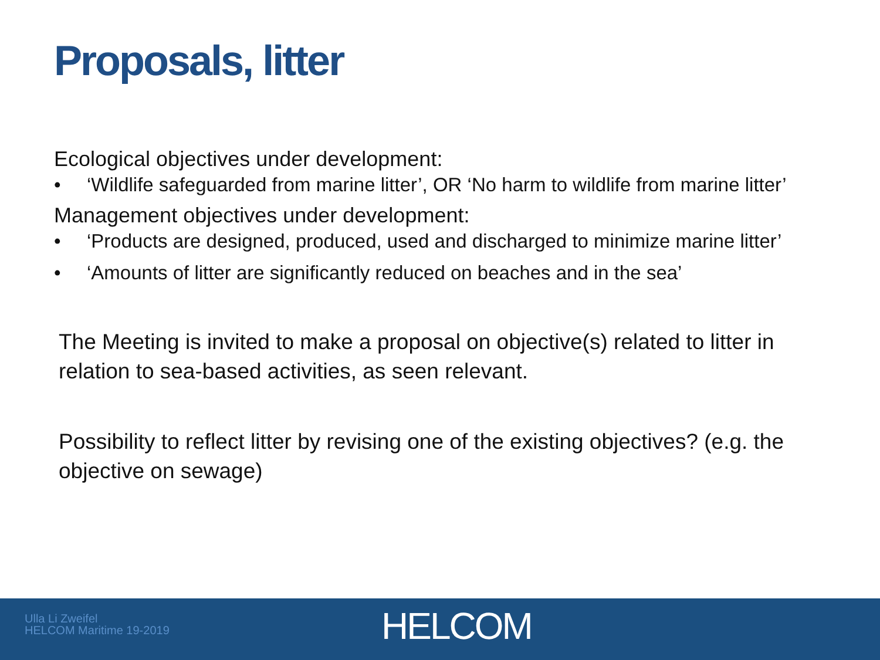Proposals, litter
Ecological objectives under development:
• ‘Wildlife safeguarded from marine litter’, OR ‘No harm to wildlife from marine litter’
Management objectives under development:
• ‘Products are designed, produced, used and discharged to minimize marine litter’
• ‘Amounts of litter are significantly reduced on beaches and in the sea’
The Meeting is invited to make a proposal on objective(s) related to litter in relation to sea-based activities, as seen relevant.
Possibility to reflect litter by revising one of the existing objectives? (e.g. the objective on sewage)
Ulla Li Zweifel
HELCOM Maritime 19-2019
HELCOM